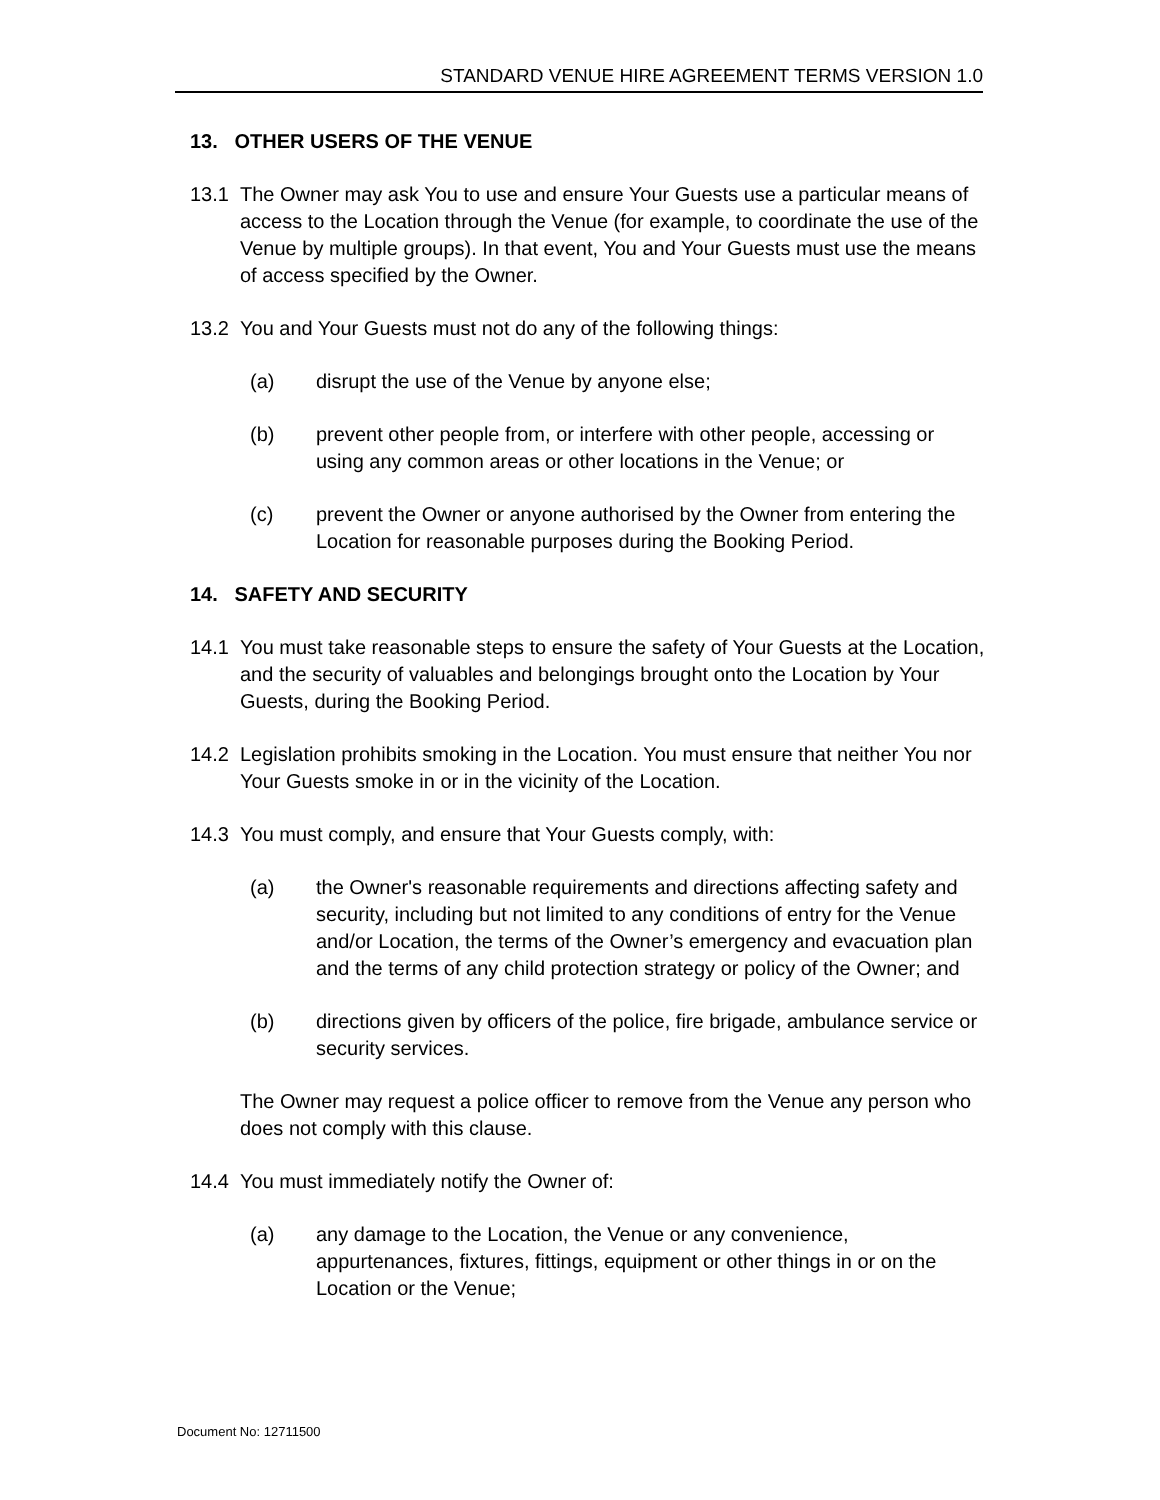STANDARD VENUE HIRE AGREEMENT TERMS VERSION 1.0
13. OTHER USERS OF THE VENUE
13.1 The Owner may ask You to use and ensure Your Guests use a particular means of access to the Location through the Venue (for example, to coordinate the use of the Venue by multiple groups). In that event, You and Your Guests must use the means of access specified by the Owner.
13.2 You and Your Guests must not do any of the following things:
(a) disrupt the use of the Venue by anyone else;
(b) prevent other people from, or interfere with other people, accessing or using any common areas or other locations in the Venue; or
(c) prevent the Owner or anyone authorised by the Owner from entering the Location for reasonable purposes during the Booking Period.
14. SAFETY AND SECURITY
14.1 You must take reasonable steps to ensure the safety of Your Guests at the Location, and the security of valuables and belongings brought onto the Location by Your Guests, during the Booking Period.
14.2 Legislation prohibits smoking in the Location. You must ensure that neither You nor Your Guests smoke in or in the vicinity of the Location.
14.3 You must comply, and ensure that Your Guests comply, with:
(a) the Owner's reasonable requirements and directions affecting safety and security, including but not limited to any conditions of entry for the Venue and/or Location, the terms of the Owner’s emergency and evacuation plan and the terms of any child protection strategy or policy of the Owner; and
(b) directions given by officers of the police, fire brigade, ambulance service or security services.
The Owner may request a police officer to remove from the Venue any person who does not comply with this clause.
14.4 You must immediately notify the Owner of:
(a) any damage to the Location, the Venue or any convenience, appurtenances, fixtures, fittings, equipment or other things in or on the Location or the Venue;
Document No: 12711500